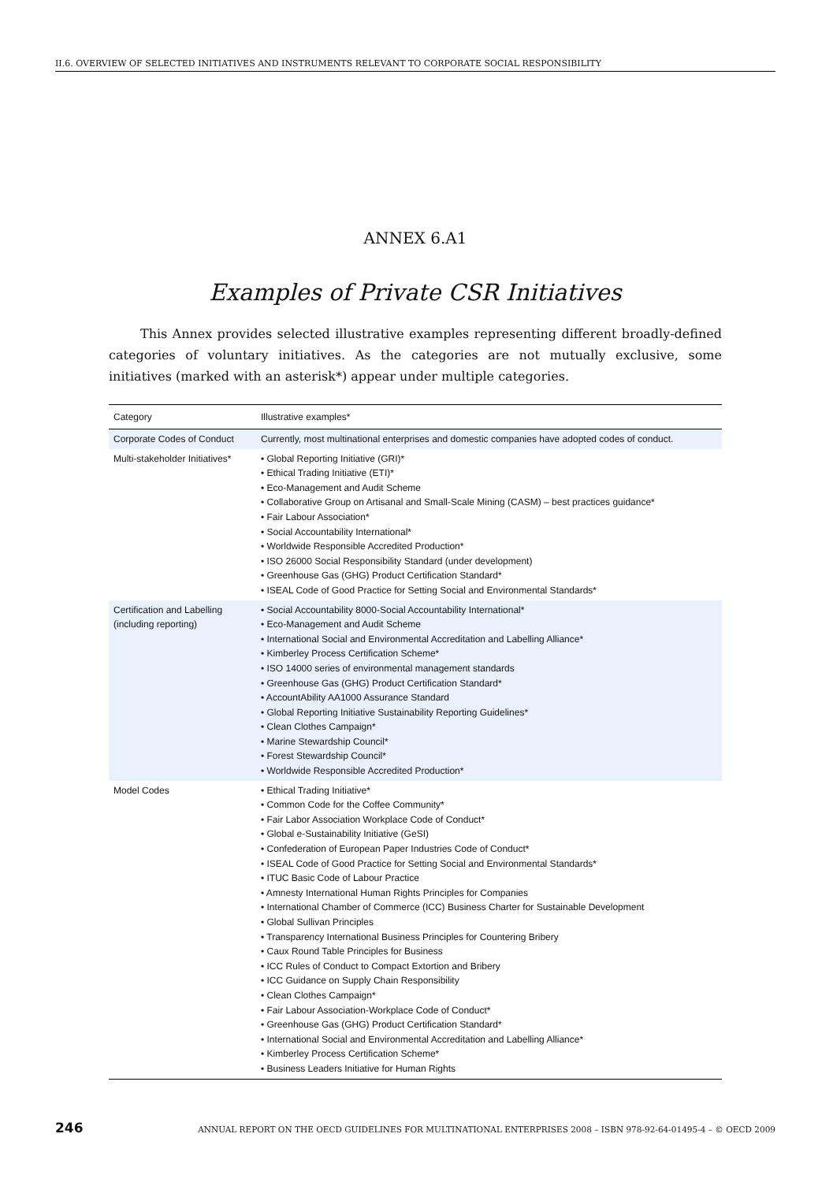II.6. OVERVIEW OF SELECTED INITIATIVES AND INSTRUMENTS RELEVANT TO CORPORATE SOCIAL RESPONSIBILITY
ANNEX 6.A1
Examples of Private CSR Initiatives
This Annex provides selected illustrative examples representing different broadly-defined categories of voluntary initiatives. As the categories are not mutually exclusive, some initiatives (marked with an asterisk*) appear under multiple categories.
| Category | Illustrative examples* |
| --- | --- |
| Corporate Codes of Conduct | Currently, most multinational enterprises and domestic companies have adopted codes of conduct. |
| Multi-stakeholder Initiatives* | • Global Reporting Initiative (GRI)* • Ethical Trading Initiative (ETI)* • Eco-Management and Audit Scheme • Collaborative Group on Artisanal and Small-Scale Mining (CASM) – best practices guidance* • Fair Labour Association* • Social Accountability International* • Worldwide Responsible Accredited Production* • ISO 26000 Social Responsibility Standard (under development) • Greenhouse Gas (GHG) Product Certification Standard* • ISEAL Code of Good Practice for Setting Social and Environmental Standards* |
| Certification and Labelling (including reporting) | • Social Accountability 8000-Social Accountability International* • Eco-Management and Audit Scheme • International Social and Environmental Accreditation and Labelling Alliance* • Kimberley Process Certification Scheme* • ISO 14000 series of environmental management standards • Greenhouse Gas (GHG) Product Certification Standard* • AccountAbility AA1000 Assurance Standard • Global Reporting Initiative Sustainability Reporting Guidelines* • Clean Clothes Campaign* • Marine Stewardship Council* • Forest Stewardship Council* • Worldwide Responsible Accredited Production* |
| Model Codes | • Ethical Trading Initiative* • Common Code for the Coffee Community* • Fair Labor Association Workplace Code of Conduct* • Global e-Sustainability Initiative (GeSI) • Confederation of European Paper Industries Code of Conduct* • ISEAL Code of Good Practice for Setting Social and Environmental Standards* • ITUC Basic Code of Labour Practice • Amnesty International Human Rights Principles for Companies • International Chamber of Commerce (ICC) Business Charter for Sustainable Development • Global Sullivan Principles • Transparency International Business Principles for Countering Bribery • Caux Round Table Principles for Business • ICC Rules of Conduct to Compact Extortion and Bribery • ICC Guidance on Supply Chain Responsibility • Clean Clothes Campaign* • Fair Labour Association-Workplace Code of Conduct* • Greenhouse Gas (GHG) Product Certification Standard* • International Social and Environmental Accreditation and Labelling Alliance* • Kimberley Process Certification Scheme* • Business Leaders Initiative for Human Rights |
246 ANNUAL REPORT ON THE OECD GUIDELINES FOR MULTINATIONAL ENTERPRISES 2008 – ISBN 978-92-64-01495-4 – © OECD 2009